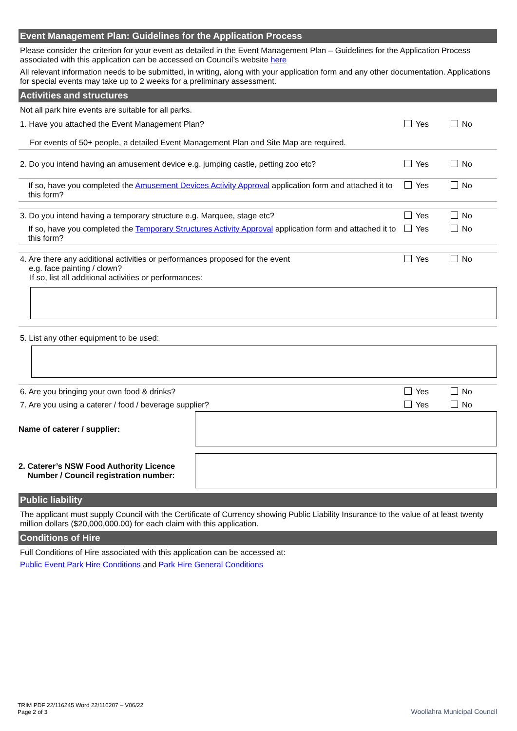Event Management Plan: Guidelines for the Application Process
Please consider the criterion for your event as detailed in the Event Management Plan – Guidelines for the Application Process associated with this application can be accessed on Council’s website here
All relevant information needs to be submitted, in writing, along with your application form and any other documentation. Applications for special events may take up to 2 weeks for a preliminary assessment.
Activities and structures
Not all park hire events are suitable for all parks.
1. Have you attached the Event Management Plan?
For events of 50+ people, a detailed Event Management Plan and Site Map are required.
Yes No
2. Do you intend having an amusement device e.g. jumping castle, petting zoo etc?
Yes No
If so, have you completed the Amusement Devices Activity Approval application form and attached it to this form?
Yes No
3. Do you intend having a temporary structure e.g. Marquee, stage etc?
Yes No
If so, have you completed the Temporary Structures Activity Approval application form and attached it to this form?
Yes No
4. Are there any additional activities or performances proposed for the event
e.g. face painting / clown?
If so, list all additional activities or performances:
Yes No
5. List any other equipment to be used:
6. Are you bringing your own food & drinks?
Yes No
7. Are you using a caterer / food / beverage supplier?
Yes No
Name of caterer / supplier:
2. Caterer’s NSW Food Authority Licence
Number / Council registration number:
Public liability
The applicant must supply Council with the Certificate of Currency showing Public Liability Insurance to the value of at least twenty million dollars ($20,000,000.00) for each claim with this application.
Conditions of Hire
Full Conditions of Hire associated with this application can be accessed at:
Public Event Park Hire Conditions and Park Hire General Conditions
TRIM PDF 22/116245 Word 22/116207 – V06/22
Page 2 of 3
Woollahra Municipal Council